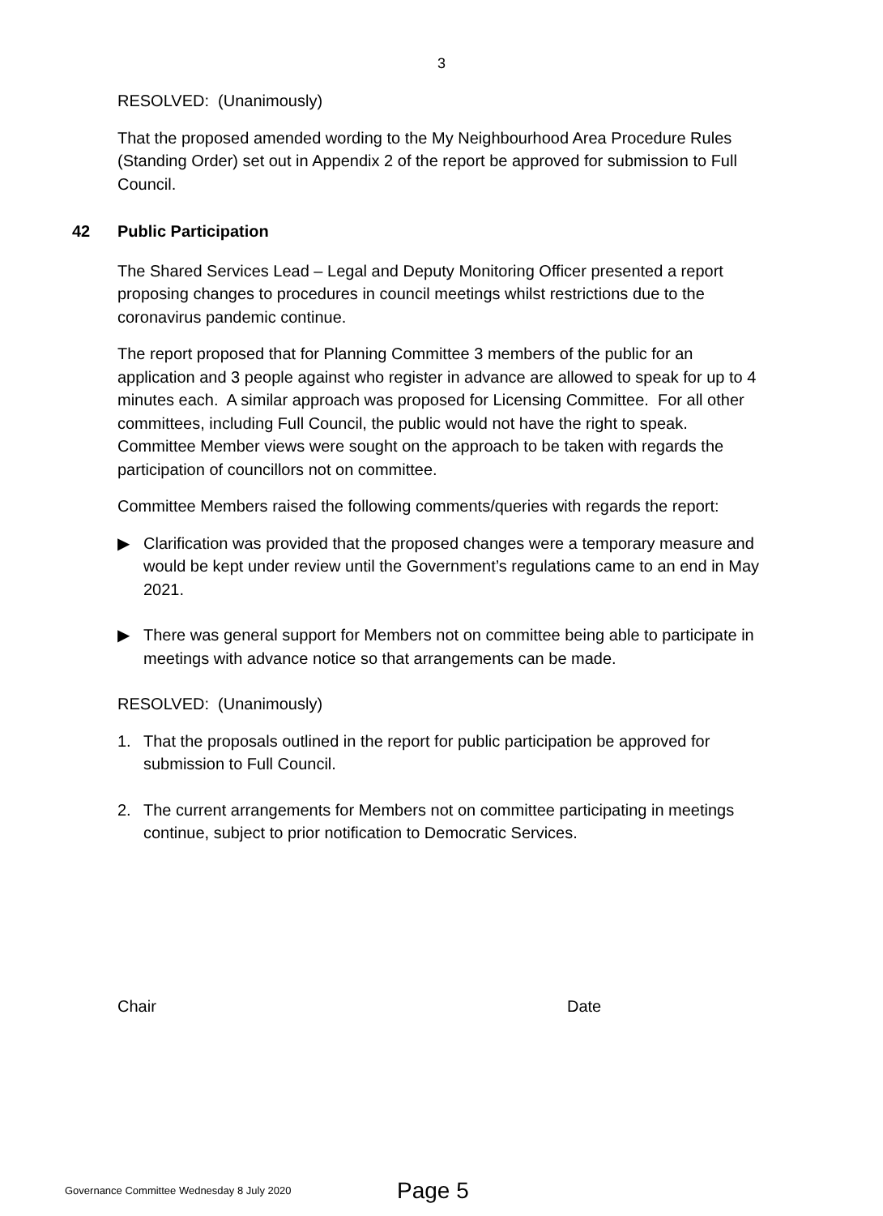3
RESOLVED: (Unanimously)
That the proposed amended wording to the My Neighbourhood Area Procedure Rules (Standing Order) set out in Appendix 2 of the report be approved for submission to Full Council.
42 Public Participation
The Shared Services Lead – Legal and Deputy Monitoring Officer presented a report proposing changes to procedures in council meetings whilst restrictions due to the coronavirus pandemic continue.
The report proposed that for Planning Committee 3 members of the public for an application and 3 people against who register in advance are allowed to speak for up to 4 minutes each. A similar approach was proposed for Licensing Committee. For all other committees, including Full Council, the public would not have the right to speak. Committee Member views were sought on the approach to be taken with regards the participation of councillors not on committee.
Committee Members raised the following comments/queries with regards the report:
▶ Clarification was provided that the proposed changes were a temporary measure and would be kept under review until the Government’s regulations came to an end in May 2021.
▶ There was general support for Members not on committee being able to participate in meetings with advance notice so that arrangements can be made.
RESOLVED: (Unanimously)
1. That the proposals outlined in the report for public participation be approved for submission to Full Council.
2. The current arrangements for Members not on committee participating in meetings continue, subject to prior notification to Democratic Services.
Chair Date
Governance Committee Wednesday 8 July 2020
Page 5